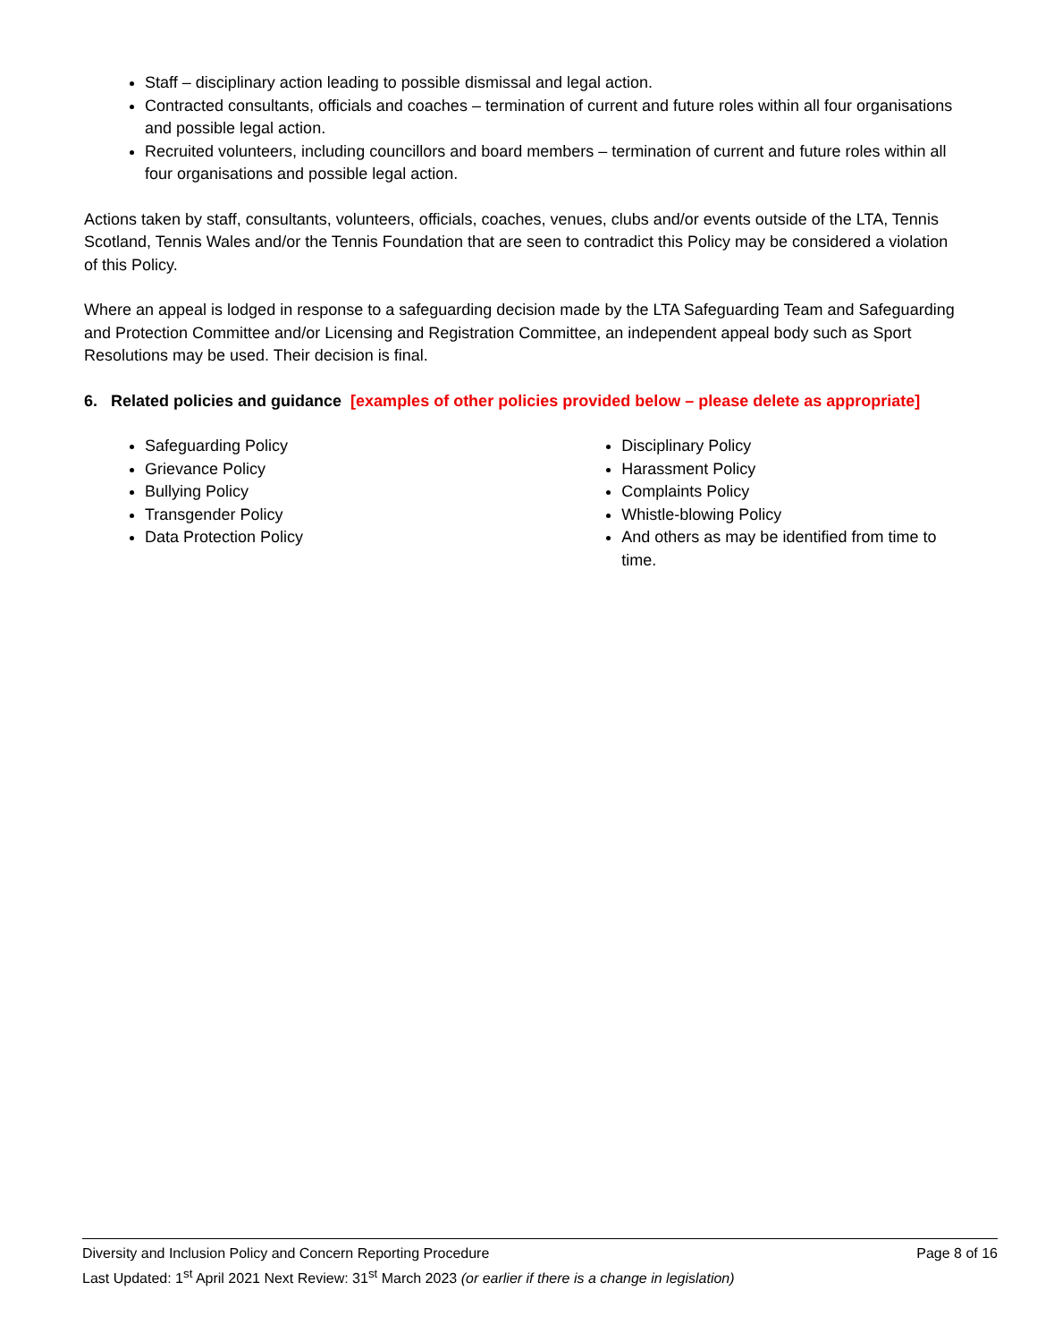Staff – disciplinary action leading to possible dismissal and legal action.
Contracted consultants, officials and coaches – termination of current and future roles within all four organisations and possible legal action.
Recruited volunteers, including councillors and board members – termination of current and future roles within all four organisations and possible legal action.
Actions taken by staff, consultants, volunteers, officials, coaches, venues, clubs and/or events outside of the LTA, Tennis Scotland, Tennis Wales and/or the Tennis Foundation that are seen to contradict this Policy may be considered a violation of this Policy.
Where an appeal is lodged in response to a safeguarding decision made by the LTA Safeguarding Team and Safeguarding and Protection Committee and/or Licensing and Registration Committee, an independent appeal body such as Sport Resolutions may be used. Their decision is final.
6. Related policies and guidance [examples of other policies provided below – please delete as appropriate]
Safeguarding Policy
Grievance Policy
Bullying Policy
Transgender Policy
Data Protection Policy
Disciplinary Policy
Harassment Policy
Complaints Policy
Whistle-blowing Policy
And others as may be identified from time to time.
Page 8 of 16 Diversity and Inclusion Policy and Concern Reporting Procedure
Last Updated: 1<sup>st</sup> April 2021 Next Review: 31<sup>st</sup> March 2023 (or earlier if there is a change in legislation)